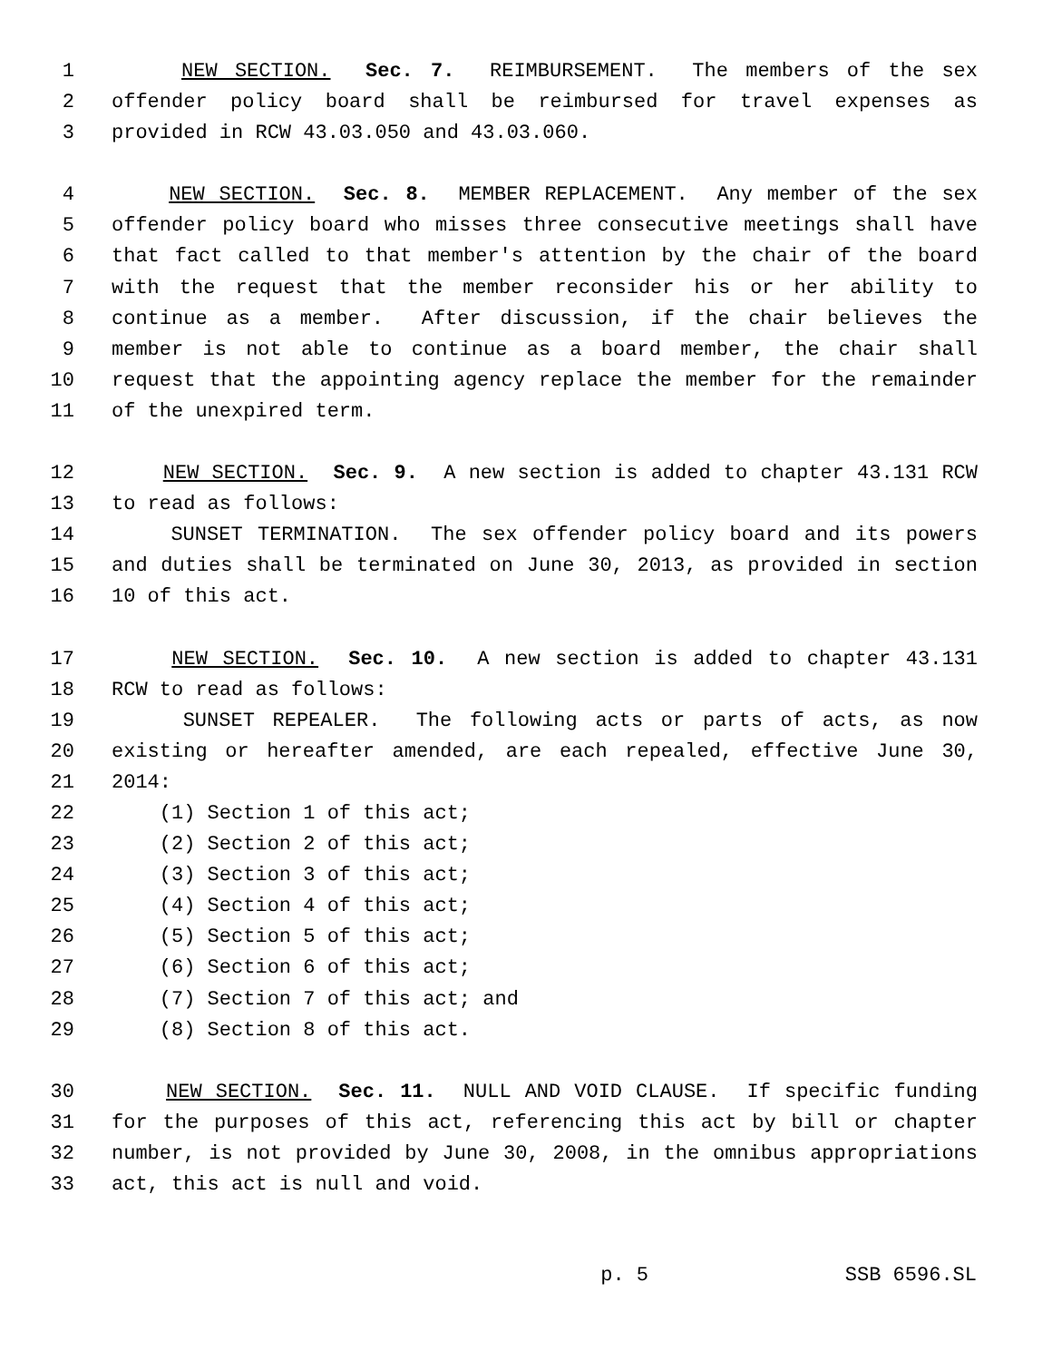1 NEW SECTION. Sec. 7. REIMBURSEMENT. The members of the sex
2 offender policy board shall be reimbursed for travel expenses as
3 provided in RCW 43.03.050 and 43.03.060.
4 NEW SECTION. Sec. 8. MEMBER REPLACEMENT. Any member of the sex
5 offender policy board who misses three consecutive meetings shall have
6 that fact called to that member's attention by the chair of the board
7 with the request that the member reconsider his or her ability to
8 continue as a member. After discussion, if the chair believes the
9 member is not able to continue as a board member, the chair shall
10 request that the appointing agency replace the member for the remainder
11 of the unexpired term.
12 NEW SECTION. Sec. 9. A new section is added to chapter 43.131 RCW
13 to read as follows:
14 SUNSET TERMINATION. The sex offender policy board and its powers
15 and duties shall be terminated on June 30, 2013, as provided in section
16 10 of this act.
17 NEW SECTION. Sec. 10. A new section is added to chapter 43.131
18 RCW to read as follows:
19 SUNSET REPEALER. The following acts or parts of acts, as now
20 existing or hereafter amended, are each repealed, effective June 30,
21 2014:
22 (1) Section 1 of this act;
23 (2) Section 2 of this act;
24 (3) Section 3 of this act;
25 (4) Section 4 of this act;
26 (5) Section 5 of this act;
27 (6) Section 6 of this act;
28 (7) Section 7 of this act; and
29 (8) Section 8 of this act.
30 NEW SECTION. Sec. 11. NULL AND VOID CLAUSE. If specific funding
31 for the purposes of this act, referencing this act by bill or chapter
32 number, is not provided by June 30, 2008, in the omnibus appropriations
33 act, this act is null and void.
p. 5 SSB 6596.SL